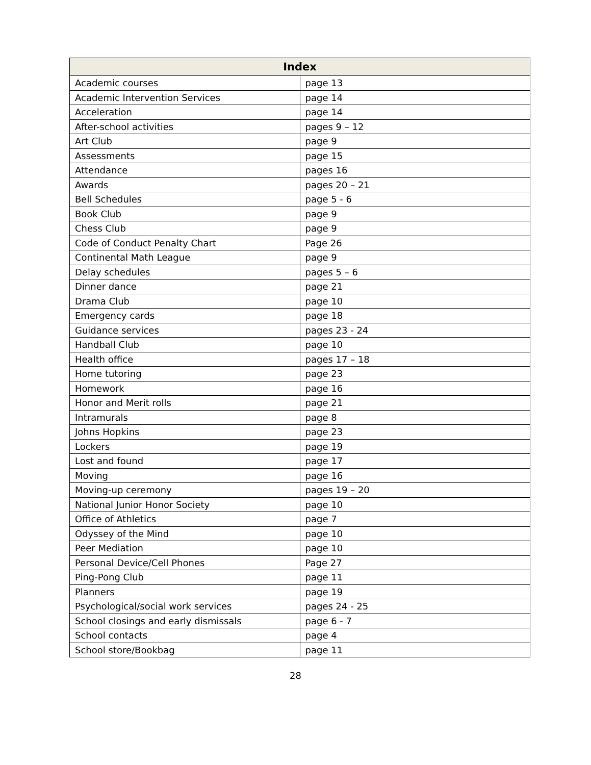| Index | |
| --- | --- |
| Academic courses | page 13 |
| Academic Intervention Services | page 14 |
| Acceleration | page 14 |
| After-school activities | pages 9 – 12 |
| Art Club | page 9 |
| Assessments | page 15 |
| Attendance | pages 16 |
| Awards | pages 20 – 21 |
| Bell Schedules | page 5 - 6 |
| Book Club | page 9 |
| Chess Club | page 9 |
| Code of Conduct Penalty Chart | Page 26 |
| Continental Math League | page 9 |
| Delay schedules | pages 5 – 6 |
| Dinner dance | page 21 |
| Drama Club | page 10 |
| Emergency cards | page 18 |
| Guidance services | pages 23 - 24 |
| Handball Club | page 10 |
| Health office | pages 17 – 18 |
| Home tutoring | page 23 |
| Homework | page 16 |
| Honor and Merit rolls | page 21 |
| Intramurals | page 8 |
| Johns Hopkins | page 23 |
| Lockers | page 19 |
| Lost and found | page 17 |
| Moving | page 16 |
| Moving-up ceremony | pages 19 – 20 |
| National Junior Honor Society | page 10 |
| Office of Athletics | page 7 |
| Odyssey of the Mind | page 10 |
| Peer Mediation | page 10 |
| Personal Device/Cell Phones | Page 27 |
| Ping-Pong Club | page 11 |
| Planners | page 19 |
| Psychological/social work services | pages 24 - 25 |
| School closings and early dismissals | page 6 - 7 |
| School contacts | page 4 |
| School store/Bookbag | page 11 |
28